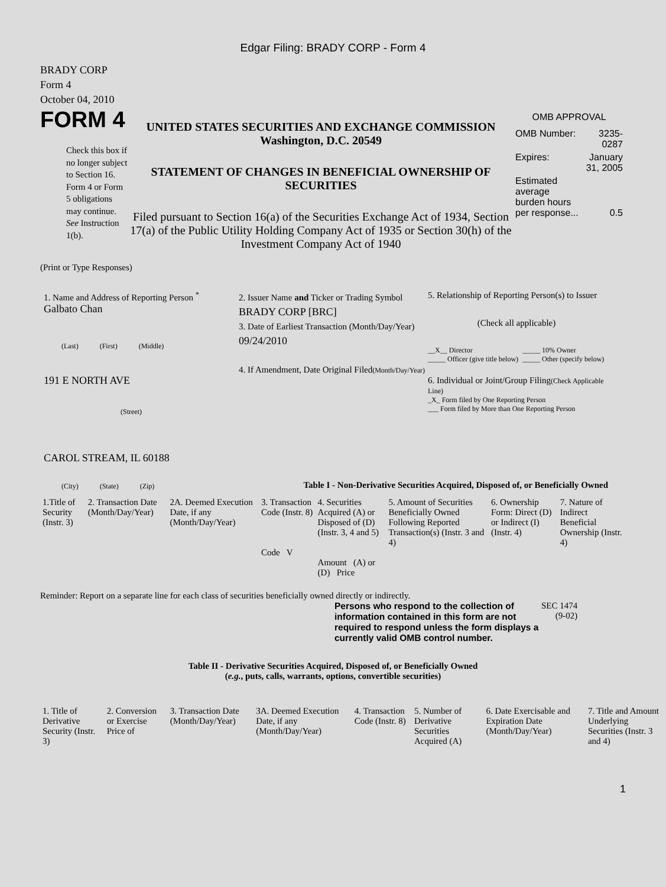Edgar Filing: BRADY CORP - Form 4
BRADY CORP
Form 4
October 04, 2010
FORM 4
Check this box if no longer subject to Section 16. Form 4 or Form 5 obligations may continue. See Instruction 1(b).
UNITED STATES SECURITIES AND EXCHANGE COMMISSION
Washington, D.C. 20549
STATEMENT OF CHANGES IN BENEFICIAL OWNERSHIP OF SECURITIES
Filed pursuant to Section 16(a) of the Securities Exchange Act of 1934, Section 17(a) of the Public Utility Holding Company Act of 1935 or Section 30(h) of the Investment Company Act of 1940
OMB APPROVAL
| OMB Number: | 3235-0287 |
| Expires: | January 31, 2005 |
| Estimated average burden hours per response... | 0.5 |
(Print or Type Responses)
1. Name and Address of Reporting Person <sup>*</sup>
Galbato Chan
(Last) (First) (Middle)
191 E NORTH AVE
(Street)
CAROL STREAM, IL 60188
(City) (State) (Zip)
2. Issuer Name and Ticker or Trading Symbol
BRADY CORP [BRC]
3. Date of Earliest Transaction (Month/Day/Year)
09/24/2010
4. If Amendment, Date Original Filed(Month/Day/Year)
5. Relationship of Reporting Person(s) to Issuer
(Check all applicable)
__X__ Director
_____ Officer (give title below)
_____ 10% Owner
_____ Other (specify below)
6. Individual or Joint/Group Filing(Check Applicable Line)
_X_ Form filed by One Reporting Person
___ Form filed by More than One Reporting Person
Table I - Non-Derivative Securities Acquired, Disposed of, or Beneficially Owned
| 1.Title of Security (Instr. 3) | 2. Transaction Date (Month/Day/Year) | 2A. Deemed Execution Date, if any (Month/Day/Year) | 3. Transaction Code (Instr. 8) Code V | 4. Securities Acquired (A) or Disposed of (D) (Instr. 3, 4 and 5) Amount (A) or (D) Price | 5. Amount of Securities Beneficially Owned Following Reported Transaction(s) (Instr. 3 and 4) | 6. Ownership Form: Direct (D) or Indirect (I) (Instr. 4) | 7. Nature of Indirect Beneficial Ownership (Instr. 4) |
Reminder: Report on a separate line for each class of securities beneficially owned directly or indirectly.
Persons who respond to the collection of information contained in this form are not required to respond unless the form displays a currently valid OMB control number.
SEC 1474
(9-02)
Table II - Derivative Securities Acquired, Disposed of, or Beneficially Owned
(e.g., puts, calls, warrants, options, convertible securities)
| 1. Title of Derivative Security (Instr. 3) | 2. Conversion or Exercise Price of | 3. Transaction Date (Month/Day/Year) | 3A. Deemed Execution Date, if any (Month/Day/Year) | 4. Transaction Code (Instr. 8) | 5. Number of Derivative Securities Acquired (A) | 6. Date Exercisable and Expiration Date (Month/Day/Year) | 7. Title and Amount Underlying Securities (Instr. 3 and 4) |
1